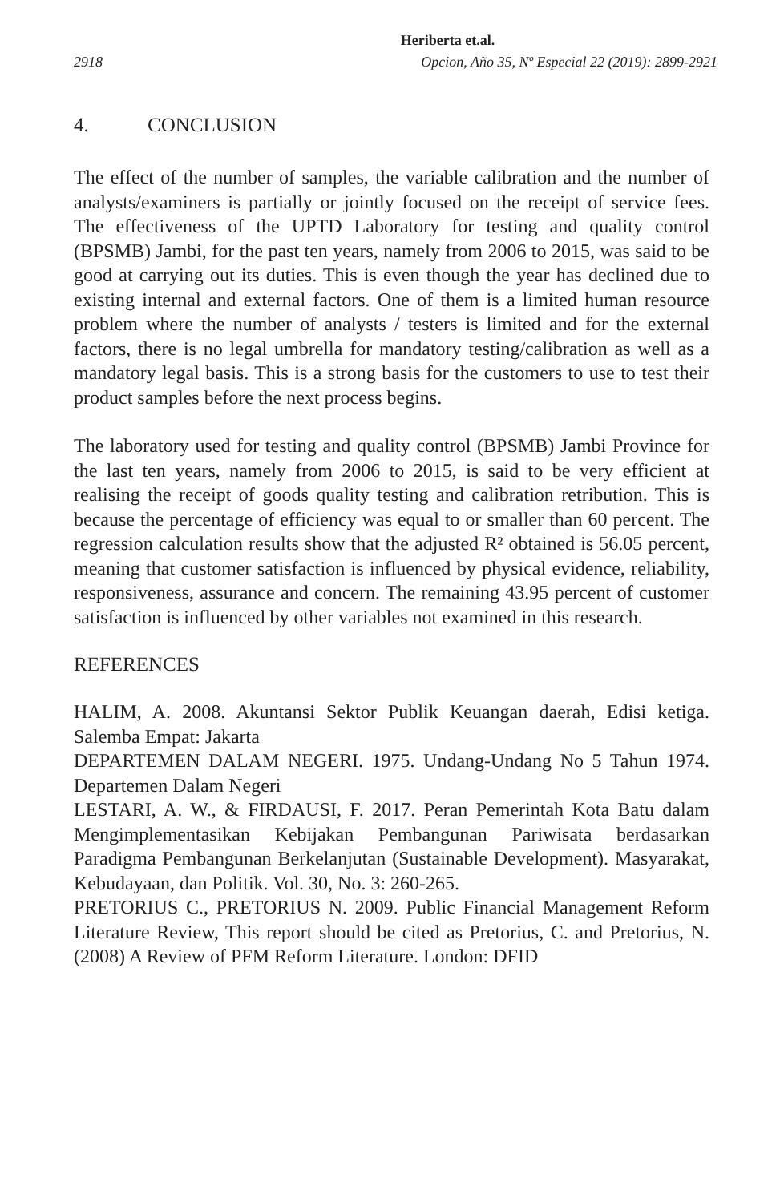Heriberta et.al.
2918 Opcion, Año 35, Nº Especial 22 (2019): 2899-2921
4. CONCLUSION
The effect of the number of samples, the variable calibration and the number of analysts/examiners is partially or jointly focused on the receipt of service fees. The effectiveness of the UPTD Laboratory for testing and quality control (BPSMB) Jambi, for the past ten years, namely from 2006 to 2015, was said to be good at carrying out its duties. This is even though the year has declined due to existing internal and external factors. One of them is a limited human resource problem where the number of analysts / testers is limited and for the external factors, there is no legal umbrella for mandatory testing/calibration as well as a mandatory legal basis. This is a strong basis for the customers to use to test their product samples before the next process begins.
The laboratory used for testing and quality control (BPSMB) Jambi Province for the last ten years, namely from 2006 to 2015, is said to be very efficient at realising the receipt of goods quality testing and calibration retribution. This is because the percentage of efficiency was equal to or smaller than 60 percent. The regression calculation results show that the adjusted R² obtained is 56.05 percent, meaning that customer satisfaction is influenced by physical evidence, reliability, responsiveness, assurance and concern. The remaining 43.95 percent of customer satisfaction is influenced by other variables not examined in this research.
REFERENCES
HALIM, A. 2008. Akuntansi Sektor Publik Keuangan daerah, Edisi ketiga. Salemba Empat: Jakarta
DEPARTEMEN DALAM NEGERI. 1975. Undang-Undang No 5 Tahun 1974. Departemen Dalam Negeri
LESTARI, A. W., & FIRDAUSI, F. 2017. Peran Pemerintah Kota Batu dalam Mengimplementasikan Kebijakan Pembangunan Pariwisata berdasarkan Paradigma Pembangunan Berkelanjutan (Sustainable Development). Masyarakat, Kebudayaan, dan Politik. Vol. 30, No. 3: 260-265.
PRETORIUS C., PRETORIUS N. 2009. Public Financial Management Reform Literature Review, This report should be cited as Pretorius, C. and Pretorius, N. (2008) A Review of PFM Reform Literature. London: DFID